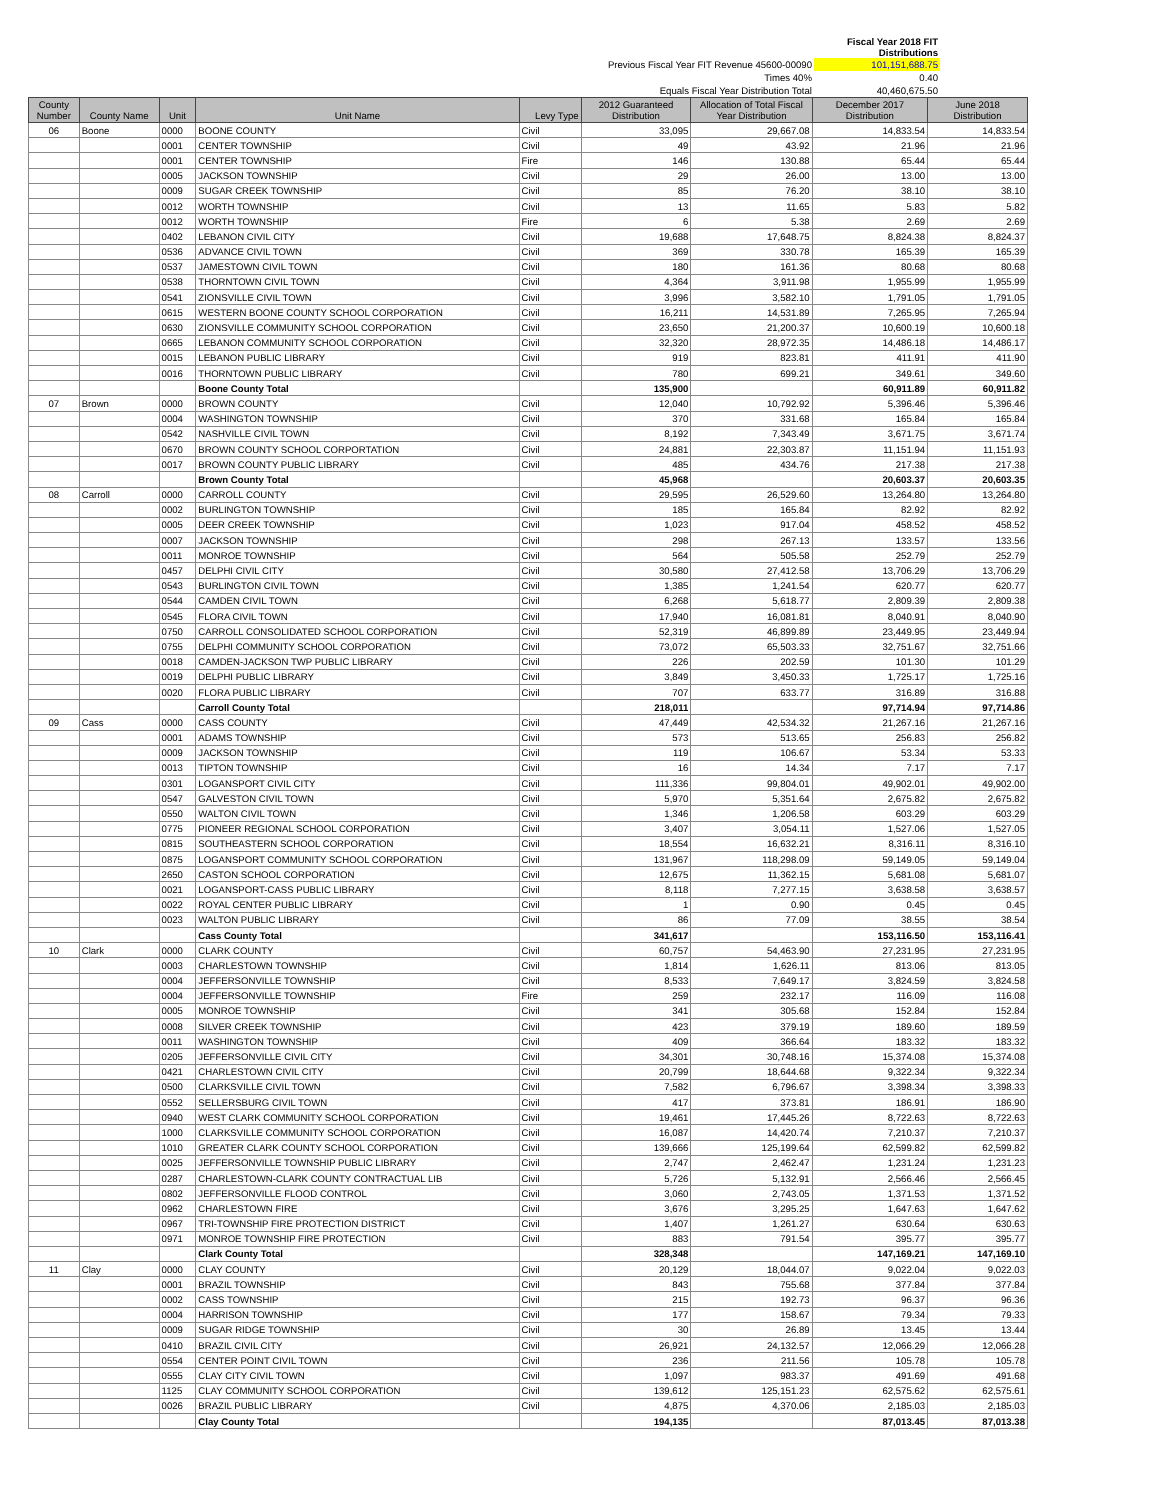| | | Fiscal Year 2018 FIT Distributions |
| Previous Fiscal Year FIT Revenue 45600-00090 | | 101,151,688.75 |
| Times 40% | | 0.40 |
| Equals Fiscal Year Distribution Total | | 40,460,675.50 |
| County Number | County Name | Unit | Unit Name | Levy Type | 2012 Guaranteed Distribution | Allocation of Total Fiscal Year Distribution | December 2017 Distribution | June 2018 Distribution |
| --- | --- | --- | --- | --- | --- | --- | --- | --- |
| 06 | Boone | 0000 | BOONE COUNTY | Civil | 33,095 | 29,667.08 | 14,833.54 | 14,833.54 |
| | | 0001 | CENTER TOWNSHIP | Civil | 49 | 43.92 | 21.96 | 21.96 |
| | | 0001 | CENTER TOWNSHIP | Fire | 146 | 130.88 | 65.44 | 65.44 |
| | | 0005 | JACKSON TOWNSHIP | Civil | 29 | 26.00 | 13.00 | 13.00 |
| | | 0009 | SUGAR CREEK TOWNSHIP | Civil | 85 | 76.20 | 38.10 | 38.10 |
| | | 0012 | WORTH TOWNSHIP | Civil | 13 | 11.65 | 5.83 | 5.82 |
| | | 0012 | WORTH TOWNSHIP | Fire | 6 | 5.38 | 2.69 | 2.69 |
| | | 0402 | LEBANON CIVIL CITY | Civil | 19,688 | 17,648.75 | 8,824.38 | 8,824.37 |
| | | 0536 | ADVANCE CIVIL TOWN | Civil | 369 | 330.78 | 165.39 | 165.39 |
| | | 0537 | JAMESTOWN CIVIL TOWN | Civil | 180 | 161.36 | 80.68 | 80.68 |
| | | 0538 | THORNTOWN CIVIL TOWN | Civil | 4,364 | 3,911.98 | 1,955.99 | 1,955.99 |
| | | 0541 | ZIONSVILLE CIVIL TOWN | Civil | 3,996 | 3,582.10 | 1,791.05 | 1,791.05 |
| | | 0615 | WESTERN BOONE COUNTY SCHOOL CORPORATION | Civil | 16,211 | 14,531.89 | 7,265.95 | 7,265.94 |
| | | 0630 | ZIONSVILLE COMMUNITY SCHOOL CORPORATION | Civil | 23,650 | 21,200.37 | 10,600.19 | 10,600.18 |
| | | 0665 | LEBANON COMMUNITY SCHOOL CORPORATION | Civil | 32,320 | 28,972.35 | 14,486.18 | 14,486.17 |
| | | 0015 | LEBANON PUBLIC LIBRARY | Civil | 919 | 823.81 | 411.91 | 411.90 |
| | | 0016 | THORNTOWN PUBLIC LIBRARY | Civil | 780 | 699.21 | 349.61 | 349.60 |
| | | | Boone County Total | | 135,900 | | 60,911.89 | 60,911.82 |
| 07 | Brown | 0000 | BROWN COUNTY | Civil | 12,040 | 10,792.92 | 5,396.46 | 5,396.46 |
| | | 0004 | WASHINGTON TOWNSHIP | Civil | 370 | 331.68 | 165.84 | 165.84 |
| | | 0542 | NASHVILLE CIVIL TOWN | Civil | 8,192 | 7,343.49 | 3,671.75 | 3,671.74 |
| | | 0670 | BROWN COUNTY SCHOOL CORPORTATION | Civil | 24,881 | 22,303.87 | 11,151.94 | 11,151.93 |
| | | 0017 | BROWN COUNTY PUBLIC LIBRARY | Civil | 485 | 434.76 | 217.38 | 217.38 |
| | | | Brown County Total | | 45,968 | | 20,603.37 | 20,603.35 |
| 08 | Carroll | 0000 | CARROLL COUNTY | Civil | 29,595 | 26,529.60 | 13,264.80 | 13,264.80 |
| | | 0002 | BURLINGTON TOWNSHIP | Civil | 185 | 165.84 | 82.92 | 82.92 |
| | | 0005 | DEER CREEK TOWNSHIP | Civil | 1,023 | 917.04 | 458.52 | 458.52 |
| | | 0007 | JACKSON TOWNSHIP | Civil | 298 | 267.13 | 133.57 | 133.56 |
| | | 0011 | MONROE TOWNSHIP | Civil | 564 | 505.58 | 252.79 | 252.79 |
| | | 0457 | DELPHI CIVIL CITY | Civil | 30,580 | 27,412.58 | 13,706.29 | 13,706.29 |
| | | 0543 | BURLINGTON CIVIL TOWN | Civil | 1,385 | 1,241.54 | 620.77 | 620.77 |
| | | 0544 | CAMDEN CIVIL TOWN | Civil | 6,268 | 5,618.77 | 2,809.39 | 2,809.38 |
| | | 0545 | FLORA CIVIL TOWN | Civil | 17,940 | 16,081.81 | 8,040.91 | 8,040.90 |
| | | 0750 | CARROLL CONSOLIDATED SCHOOL CORPORATION | Civil | 52,319 | 46,899.89 | 23,449.95 | 23,449.94 |
| | | 0755 | DELPHI COMMUNITY SCHOOL CORPORATION | Civil | 73,072 | 65,503.33 | 32,751.67 | 32,751.66 |
| | | 0018 | CAMDEN-JACKSON TWP PUBLIC LIBRARY | Civil | 226 | 202.59 | 101.30 | 101.29 |
| | | 0019 | DELPHI PUBLIC LIBRARY | Civil | 3,849 | 3,450.33 | 1,725.17 | 1,725.16 |
| | | 0020 | FLORA PUBLIC LIBRARY | Civil | 707 | 633.77 | 316.89 | 316.88 |
| | | | Carroll County Total | | 218,011 | | 97,714.94 | 97,714.86 |
| 09 | Cass | 0000 | CASS COUNTY | Civil | 47,449 | 42,534.32 | 21,267.16 | 21,267.16 |
| | | 0001 | ADAMS TOWNSHIP | Civil | 573 | 513.65 | 256.83 | 256.82 |
| | | 0009 | JACKSON TOWNSHIP | Civil | 119 | 106.67 | 53.34 | 53.33 |
| | | 0013 | TIPTON TOWNSHIP | Civil | 16 | 14.34 | 7.17 | 7.17 |
| | | 0301 | LOGANSPORT CIVIL CITY | Civil | 111,336 | 99,804.01 | 49,902.01 | 49,902.00 |
| | | 0547 | GALVESTON CIVIL TOWN | Civil | 5,970 | 5,351.64 | 2,675.82 | 2,675.82 |
| | | 0550 | WALTON CIVIL TOWN | Civil | 1,346 | 1,206.58 | 603.29 | 603.29 |
| | | 0775 | PIONEER REGIONAL SCHOOL CORPORATION | Civil | 3,407 | 3,054.11 | 1,527.06 | 1,527.05 |
| | | 0815 | SOUTHEASTERN SCHOOL CORPORATION | Civil | 18,554 | 16,632.21 | 8,316.11 | 8,316.10 |
| | | 0875 | LOGANSPORT COMMUNITY SCHOOL CORPORATION | Civil | 131,967 | 118,298.09 | 59,149.05 | 59,149.04 |
| | | 2650 | CASTON SCHOOL CORPORATION | Civil | 12,675 | 11,362.15 | 5,681.08 | 5,681.07 |
| | | 0021 | LOGANSPORT-CASS PUBLIC LIBRARY | Civil | 8,118 | 7,277.15 | 3,638.58 | 3,638.57 |
| | | 0022 | ROYAL CENTER PUBLIC LIBRARY | Civil | 1 | 0.90 | 0.45 | 0.45 |
| | | 0023 | WALTON PUBLIC LIBRARY | Civil | 86 | 77.09 | 38.55 | 38.54 |
| | | | Cass County Total | | 341,617 | | 153,116.50 | 153,116.41 |
| 10 | Clark | 0000 | CLARK COUNTY | Civil | 60,757 | 54,463.90 | 27,231.95 | 27,231.95 |
| | | 0003 | CHARLESTOWN TOWNSHIP | Civil | 1,814 | 1,626.11 | 813.06 | 813.05 |
| | | 0004 | JEFFERSONVILLE TOWNSHIP | Civil | 8,533 | 7,649.17 | 3,824.59 | 3,824.58 |
| | | 0004 | JEFFERSONVILLE TOWNSHIP | Fire | 259 | 232.17 | 116.09 | 116.08 |
| | | 0005 | MONROE TOWNSHIP | Civil | 341 | 305.68 | 152.84 | 152.84 |
| | | 0008 | SILVER CREEK TOWNSHIP | Civil | 423 | 379.19 | 189.60 | 189.59 |
| | | 0011 | WASHINGTON TOWNSHIP | Civil | 409 | 366.64 | 183.32 | 183.32 |
| | | 0205 | JEFFERSONVILLE CIVIL CITY | Civil | 34,301 | 30,748.16 | 15,374.08 | 15,374.08 |
| | | 0421 | CHARLESTOWN CIVIL CITY | Civil | 20,799 | 18,644.68 | 9,322.34 | 9,322.34 |
| | | 0500 | CLARKSVILLE CIVIL TOWN | Civil | 7,582 | 6,796.67 | 3,398.34 | 3,398.33 |
| | | 0552 | SELLERSBURG CIVIL TOWN | Civil | 417 | 373.81 | 186.91 | 186.90 |
| | | 0940 | WEST CLARK COMMUNITY SCHOOL CORPORATION | Civil | 19,461 | 17,445.26 | 8,722.63 | 8,722.63 |
| | | 1000 | CLARKSVILLE COMMUNITY SCHOOL CORPORATION | Civil | 16,087 | 14,420.74 | 7,210.37 | 7,210.37 |
| | | 1010 | GREATER CLARK COUNTY SCHOOL CORPORATION | Civil | 139,666 | 125,199.64 | 62,599.82 | 62,599.82 |
| | | 0025 | JEFFERSONVILLE TOWNSHIP PUBLIC LIBRARY | Civil | 2,747 | 2,462.47 | 1,231.24 | 1,231.23 |
| | | 0287 | CHARLESTOWN-CLARK COUNTY CONTRACTUAL LIB | Civil | 5,726 | 5,132.91 | 2,566.46 | 2,566.45 |
| | | 0802 | JEFFERSONVILLE FLOOD CONTROL | Civil | 3,060 | 2,743.05 | 1,371.53 | 1,371.52 |
| | | 0962 | CHARLESTOWN FIRE | Civil | 3,676 | 3,295.25 | 1,647.63 | 1,647.62 |
| | | 0967 | TRI-TOWNSHIP FIRE PROTECTION DISTRICT | Civil | 1,407 | 1,261.27 | 630.64 | 630.63 |
| | | 0971 | MONROE TOWNSHIP FIRE PROTECTION | Civil | 883 | 791.54 | 395.77 | 395.77 |
| | | | Clark County Total | | 328,348 | | 147,169.21 | 147,169.10 |
| 11 | Clay | 0000 | CLAY COUNTY | Civil | 20,129 | 18,044.07 | 9,022.04 | 9,022.03 |
| | | 0001 | BRAZIL TOWNSHIP | Civil | 843 | 755.68 | 377.84 | 377.84 |
| | | 0002 | CASS TOWNSHIP | Civil | 215 | 192.73 | 96.37 | 96.36 |
| | | 0004 | HARRISON TOWNSHIP | Civil | 177 | 158.67 | 79.34 | 79.33 |
| | | 0009 | SUGAR RIDGE TOWNSHIP | Civil | 30 | 26.89 | 13.45 | 13.44 |
| | | 0410 | BRAZIL CIVIL CITY | Civil | 26,921 | 24,132.57 | 12,066.29 | 12,066.28 |
| | | 0554 | CENTER POINT CIVIL TOWN | Civil | 236 | 211.56 | 105.78 | 105.78 |
| | | 0555 | CLAY CITY CIVIL TOWN | Civil | 1,097 | 983.37 | 491.69 | 491.68 |
| | | 1125 | CLAY COMMUNITY SCHOOL CORPORATION | Civil | 139,612 | 125,151.23 | 62,575.62 | 62,575.61 |
| | | 0026 | BRAZIL PUBLIC LIBRARY | Civil | 4,875 | 4,370.06 | 2,185.03 | 2,185.03 |
| | | | Clay County Total | | 194,135 | | 87,013.45 | 87,013.38 |